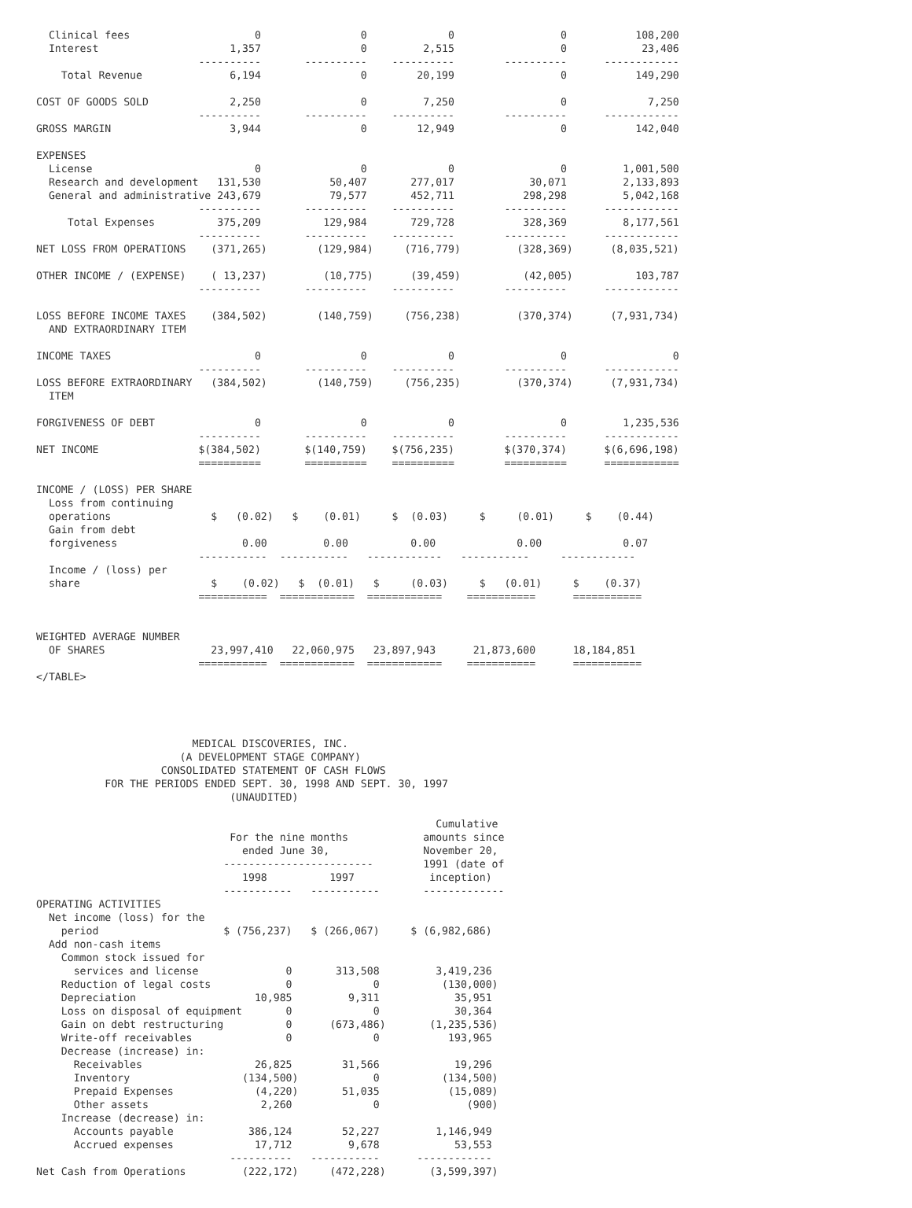Clinical fees                    0                0             0                 0           108,200
  Interest                     1,357                0         2,515                 0            23,406
                          ----------       ----------    ----------        ----------      ------------
    Total Revenue              6,194                0        20,199                 0           149,290

COST OF GOODS SOLD             2,250                0         7,250                 0             7,250
                          ----------       ----------    ----------        ----------      ------------
GROSS MARGIN                   3,944                0        12,949                 0           142,040

EXPENSES
  License                          0                0             0                 0         1,001,500
  Research and development   131,530           50,407       277,017            30,071         2,133,893
  General and administrative 243,679           79,577       452,711           298,298         5,042,168
                          ----------       ----------    ----------        ----------      ------------
     Total Expenses          375,209          129,984       729,728           328,369         8,177,561
                          ----------       ----------    ----------        ----------      ------------
NET LOSS FROM OPERATIONS    (371,265)        (129,984)     (716,779)         (328,369)      (8,035,521)

OTHER INCOME / (EXPENSE)    ( 13,237)         (10,775)      (39,459)          (42,005)          103,787
                          ----------       ----------    ----------        ----------      ------------

LOSS BEFORE INCOME TAXES    (384,502)        (140,759)     (756,238)         (370,374)      (7,931,734)
  AND EXTRAORDINARY ITEM

INCOME TAXES                       0                0             0                 0                 0
                          ----------       ----------    ----------        ----------      ------------
LOSS BEFORE EXTRAORDINARY   (384,502)        (140,759)     (756,235)         (370,374)      (7,931,734)
  ITEM

FORGIVENESS OF DEBT                0                0             0                 0         1,235,536
                          ----------       ----------    ----------        ----------      ------------
NET INCOME                $(384,502)       $(140,759)    $(756,235)        $(370,374)      $(6,696,198)
                          ==========       ==========    ==========        ==========      ============

INCOME / (LOSS) PER SHARE
  Loss from continuing
  operations                $   (0.02)   $    (0.01)     $  (0.03)     $     (0.01)     $    (0.44)
  Gain from debt
  forgiveness                    0.00         0.00          0.00             0.00             0.07
                          -----------  -----------   ------------   -----------     ------------
  Income / (loss) per
  share                     $    (0.02)   $  (0.01)   $     (0.03)     $   (0.01)     $    (0.37)
                          ===========  ============  ============    ===========      ===========


WEIGHTED AVERAGE NUMBER
  OF SHARES                 23,997,410   22,060,975   23,897,943      21,873,600      18,184,851
                          ===========  ============  ============    ===========      ===========
</TABLE>




                         MEDICAL DISCOVERIES, INC.
                       (A DEVELOPMENT STAGE COMPANY)
                    CONSOLIDATED STATEMENT OF CASH FLOWS
           FOR THE PERIODS ENDED SEPT. 30, 1998 AND SEPT. 30, 1997
                               (UNAUDITED)

                                                                Cumulative
                               For the nine months            amounts since
                                 ended June 30,               November 20,
                              ------------------------        1991 (date of
                                 1998          1997            inception)
                              -----------   -----------       -------------
OPERATING ACTIVITIES
  Net income (loss) for the
    period                    $ (756,237)   $ (266,067)     $ (6,982,686)
  Add non-cash items
    Common stock issued for
      services and license              0       313,508         3,419,236
    Reduction of legal costs            0             0          (130,000)
    Depreciation                   10,985         9,311            35,951
    Loss on disposal of equipment       0             0            30,364
    Gain on debt restructuring          0      (673,486)       (1,235,536)
    Write-off receivables               0             0           193,965
    Decrease (increase) in:
      Receivables                  26,825        31,566            19,296
      Inventory                  (134,500)            0          (134,500)
      Prepaid Expenses             (4,220)       51,035           (15,089)
      Other assets                  2,260             0              (900)
    Increase (decrease) in:
      Accounts payable            386,124        52,227         1,146,949
      Accrued expenses             17,712         9,678            53,553
                               ----------   -----------      ------------
Net Cash from Operations         (222,172)     (472,228)       (3,599,397)